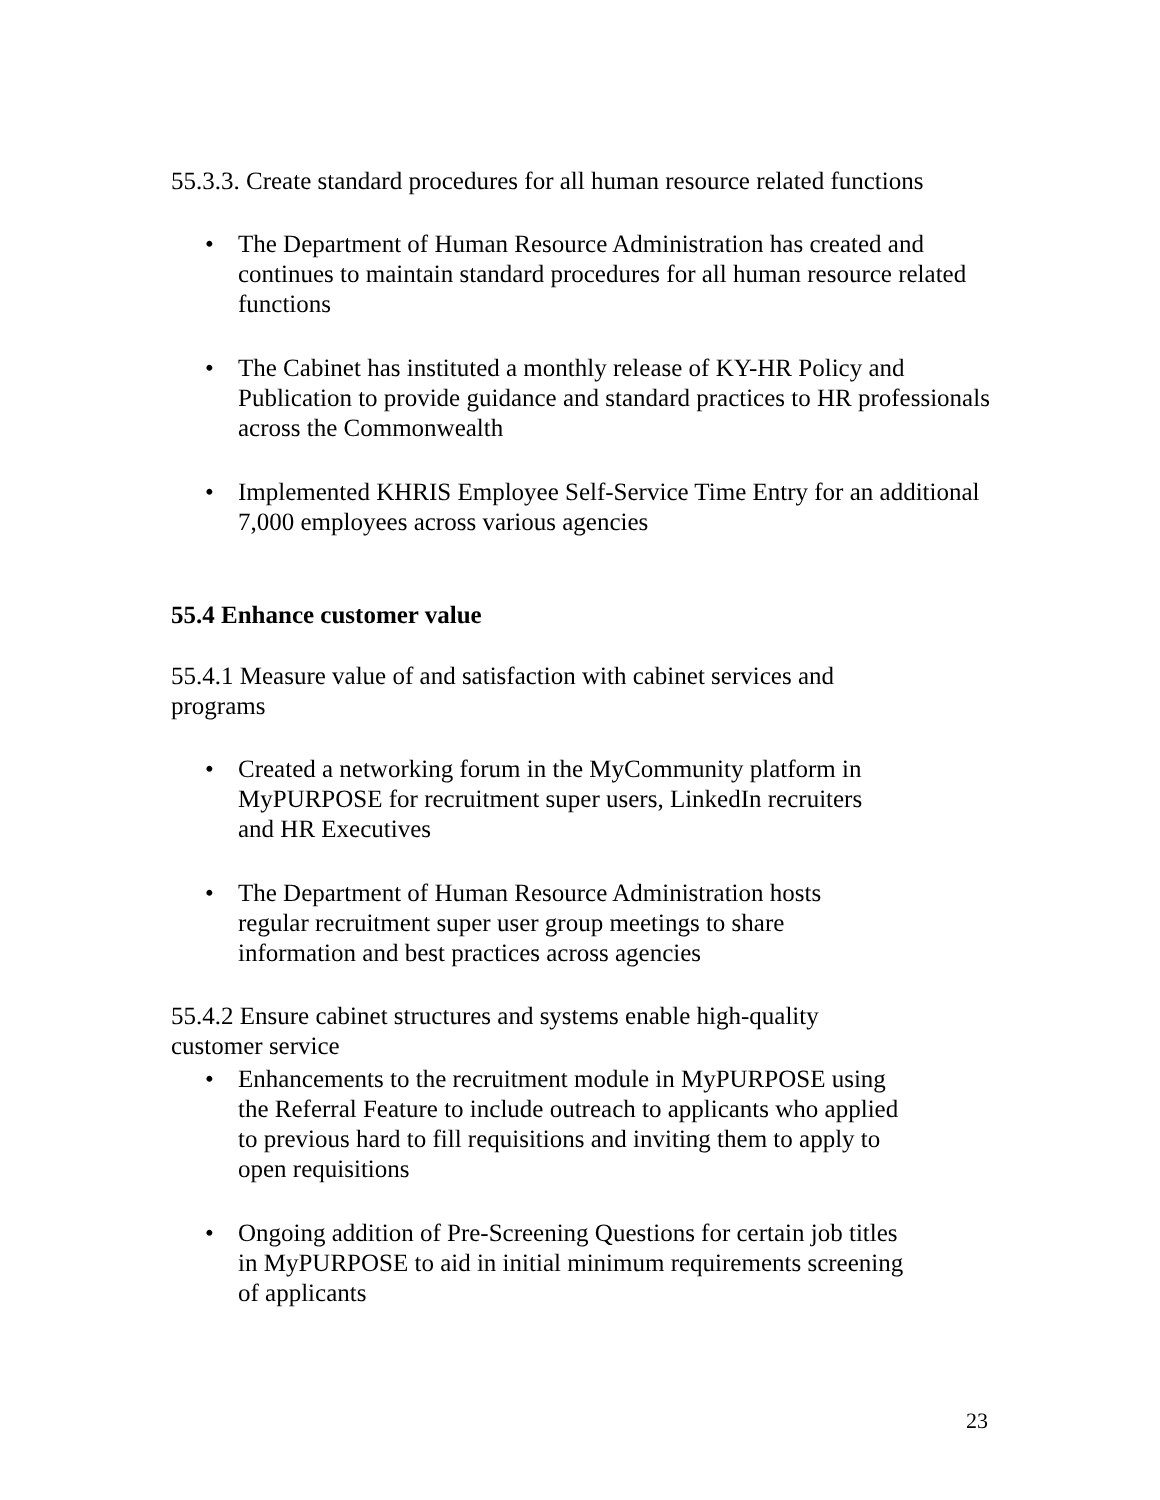55.3.3. Create standard procedures for all human resource related functions
• The Department of Human Resource Administration has created and continues to maintain standard procedures for all human resource related functions
• The Cabinet has instituted a monthly release of KY-HR Policy and Publication to provide guidance and standard practices to HR professionals across the Commonwealth
• Implemented KHRIS Employee Self-Service Time Entry for an additional 7,000 employees across various agencies
55.4 Enhance customer value
55.4.1 Measure value of and satisfaction with cabinet services and programs
• Created a networking forum in the MyCommunity platform in MyPURPOSE for recruitment super users, LinkedIn recruiters and HR Executives
• The Department of Human Resource Administration hosts regular recruitment super user group meetings to share information and best practices across agencies
55.4.2 Ensure cabinet structures and systems enable high-quality customer service
• Enhancements to the recruitment module in MyPURPOSE using the Referral Feature to include outreach to applicants who applied to previous hard to fill requisitions and inviting them to apply to open requisitions
• Ongoing addition of Pre-Screening Questions for certain job titles in MyPURPOSE to aid in initial minimum requirements screening of applicants
23